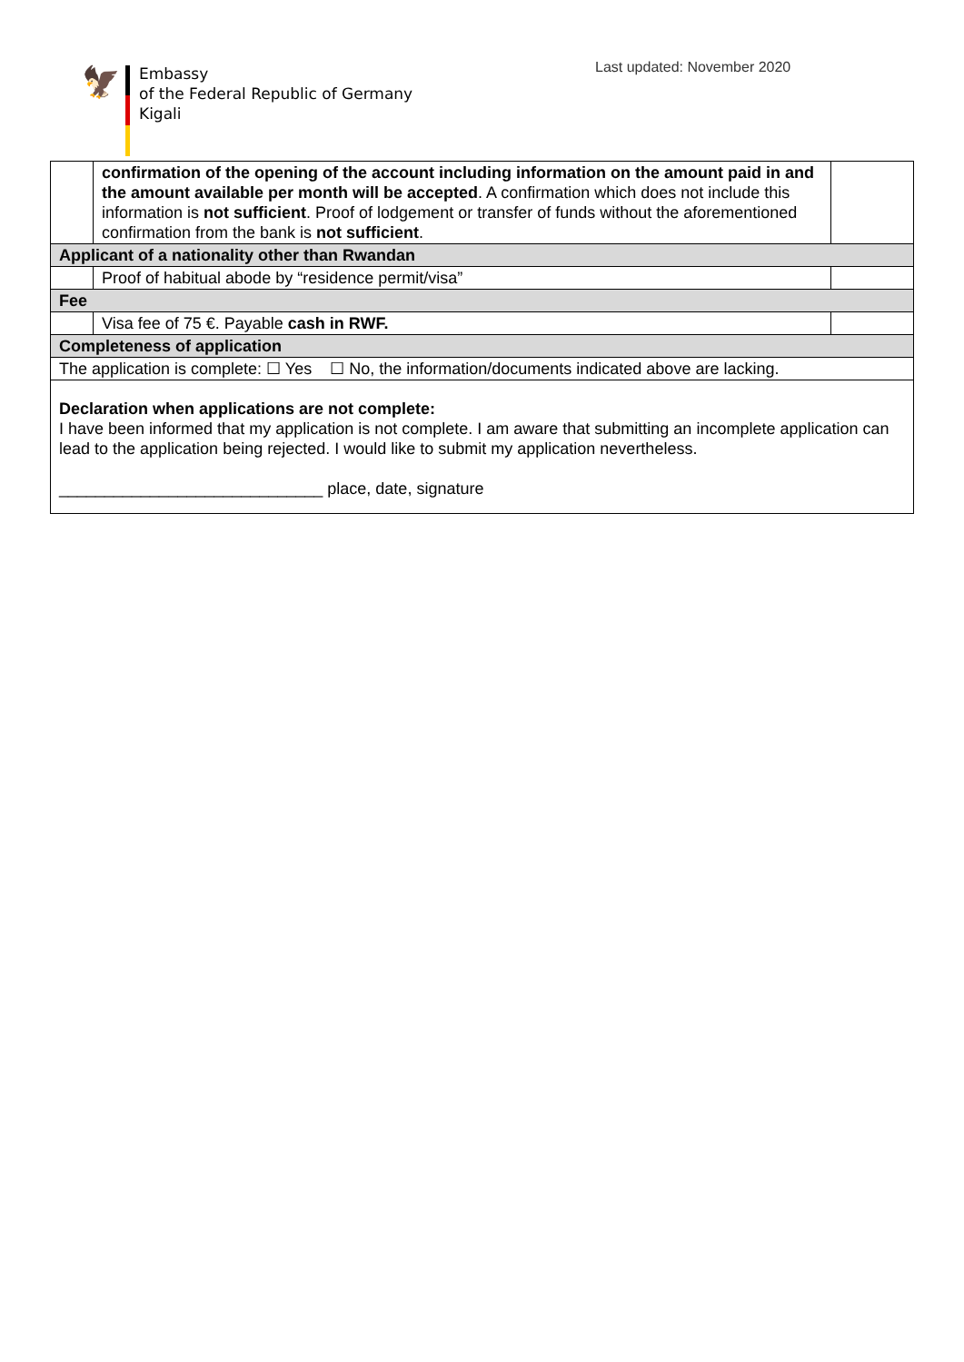🦅
Embassy
of the Federal Republic of Germany
Kigali
Last updated: November 2020
| | confirmation of the opening of the account including information on the amount paid in and the amount available per month will be accepted . A confirmation which does not include this information is not sufficient . Proof of lodgement or transfer of funds without the aforementioned confirmation from the bank is not sufficient . | |
| Applicant of a nationality other than Rwandan | | |
| | Proof of habitual abode by “residence permit/visa” | |
| Fee | | |
| | Visa fee of 75 €. Payable cash in RWF. | |
| Completeness of application | | |
| The application is complete: ☐ Yes ☐ No, the information/documents indicated above are lacking. | | |
| Declaration when applications are not complete: I have been informed that my application is not complete. I am aware that submitting an incomplete application can lead to the application being rejected. I would like to submit my application nevertheless. _____________________________ place, date, signature | | |